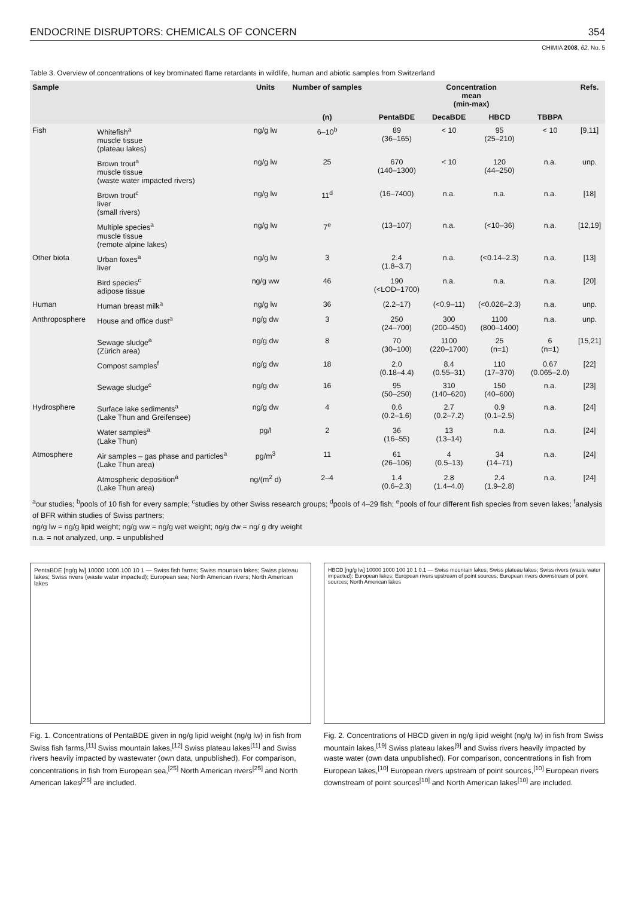ENDOCRINE DISRUPTORS: CHEMICALS OF CONCERN 354
CHIMIA 2008, 62, No. 5
Table 3. Overview of concentrations of key brominated flame retardants in wildlife, human and abiotic samples from Switzerland
| Sample | | Units | Number of samples | Concentration mean (min-max) | | | | Refs. |
| --- | --- | --- | --- | --- | --- | --- | --- | --- |
| | | | (n) | PentaBDE | DecaBDE | HBCD | TBBPA | |
| Fish | Whitefish<sup>a</sup> muscle tissue (plateau lakes) | ng/g lw | 6–10<sup>b</sup> | 89 (36–165) | < 10 | 95 (25–210) | < 10 | [9,11] |
| | Brown trout<sup>a</sup> muscle tissue (waste water impacted rivers) | ng/g lw | 25 | 670 (140–1300) | < 10 | 120 (44–250) | n.a. | unp. |
| | Brown trout<sup>c</sup> liver (small rivers) | ng/g lw | 11<sup>d</sup> | (16–7400) | n.a. | n.a. | n.a. | [18] |
| | Multiple species<sup>a</sup> muscle tissue (remote alpine lakes) | ng/g lw | 7<sup>e</sup> | (13–107) | n.a. | (<10–36) | n.a. | [12,19] |
| Other biota | Urban foxes<sup>a</sup> liver | ng/g lw | 3 | 2.4 (1.8–3.7) | n.a. | (<0.14–2.3) | n.a. | [13] |
| | Bird species<sup>c</sup> adipose tissue | ng/g ww | 46 | 190 (<LOD–1700) | n.a. | n.a. | n.a. | [20] |
| Human | Human breast milk<sup>a</sup> | ng/g lw | 36 | (2.2–17) | (<0.9–11) | (<0.026–2.3) | n.a. | unp. |
| Anthroposphere | House and office dust<sup>a</sup> | ng/g dw | 3 | 250 (24–700) | 300 (200–450) | 1100 (800–1400) | n.a. | unp. |
| | Sewage sludge<sup>a</sup> (Zürich area) | ng/g dw | 8 | 70 (30–100) | 1100 (220–1700) | 25 (n=1) | 6 (n=1) | [15,21] |
| | Compost samples<sup>f</sup> | ng/g dw | 18 | 2.0 (0.18–4.4) | 8.4 (0.55–31) | 110 (17–370) | 0.67 (0.065–2.0) | [22] |
| | Sewage sludge<sup>c</sup> | ng/g dw | 16 | 95 (50–250) | 310 (140–620) | 150 (40–600) | n.a. | [23] |
| Hydrosphere | Surface lake sediments<sup>a</sup> (Lake Thun and Greifensee) | ng/g dw | 4 | 0.6 (0.2–1.6) | 2.7 (0.2–7.2) | 0.9 (0.1–2.5) | n.a. | [24] |
| | Water samples<sup>a</sup> (Lake Thun) | pg/l | 2 | 36 (16–55) | 13 (13–14) | n.a. | n.a. | [24] |
| Atmosphere | Air samples – gas phase and particles<sup>a</sup> (Lake Thun area) | pg/m<sup>3</sup> | 11 | 61 (26–106) | 4 (0.5–13) | 34 (14–71) | n.a. | [24] |
| | Atmospheric deposition<sup>a</sup> (Lake Thun area) | ng/(m<sup>2</sup> d) | 2–4 | 1.4 (0.6–2.3) | 2.8 (1.4–4.0) | 2.4 (1.9–2.8) | n.a. | [24] |
<sup>a</sup> our studies; <sup>b</sup>pools of 10 fish for every sample; <sup>c</sup>studies by other Swiss research groups; <sup>d</sup>pools of 4–29 fish; <sup>e</sup>pools of four different fish species from seven lakes; <sup>f</sup>analysis of BFR within studies of Swiss partners;
ng/g lw = ng/g lipid weight; ng/g ww = ng/g wet weight; ng/g dw = ng/ g dry weight
n.a. = not analyzed, unp. = unpublished
PentaBDE [ng/g lw] 10000 1000 100 10 1 — Swiss fish farms; Swiss mountain lakes; Swiss plateau lakes; Swiss rivers (waste water impacted); European sea; North American rivers; North American lakes
Fig. 1. Concentrations of PentaBDE given in ng/g lipid weight (ng/g lw) in fish from Swiss fish farms,<sup>[11]</sup> Swiss mountain lakes,<sup>[12]</sup> Swiss plateau lakes<sup>[11]</sup> and Swiss rivers heavily impacted by wastewater (own data, unpublished). For comparison, concentrations in fish from European sea,<sup>[25]</sup> North American rivers<sup>[25]</sup> and North American lakes<sup>[25]</sup> are included.
HBCD [ng/g lw] 10000 1000 100 10 1 0.1 — Swiss mountain lakes; Swiss plateau lakes; Swiss rivers (waste water impacted); European lakes; European rivers upstream of point sources; European rivers downstream of point sources; North American lakes
Fig. 2. Concentrations of HBCD given in ng/g lipid weight (ng/g lw) in fish from Swiss mountain lakes,<sup>[19]</sup> Swiss plateau lakes<sup>[9]</sup> and Swiss rivers heavily impacted by waste water (own data unpublished). For comparison, concentrations in fish from European lakes,<sup>[10]</sup> European rivers upstream of point sources,<sup>[10]</sup> European rivers downstream of point sources<sup>[10]</sup> and North American lakes<sup>[10]</sup> are included.